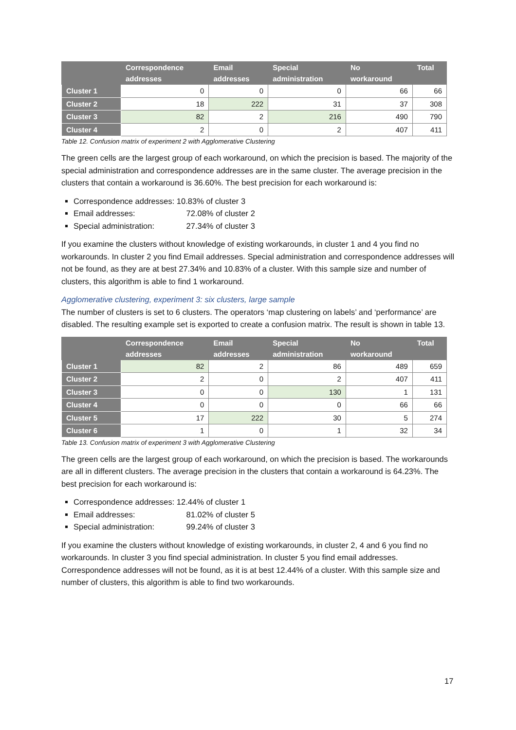| | Correspondence addresses | Email addresses | Special administration | No workaround | Total |
| --- | --- | --- | --- | --- | --- |
| Cluster 1 | 0 | 0 | 0 | 66 | 66 |
| Cluster 2 | 18 | 222 | 31 | 37 | 308 |
| Cluster 3 | 82 | 2 | 216 | 490 | 790 |
| Cluster 4 | 2 | 0 | 2 | 407 | 411 |
Table 12. Confusion matrix of experiment 2 with Agglomerative Clustering
The green cells are the largest group of each workaround, on which the precision is based. The majority of the special administration and correspondence addresses are in the same cluster. The average precision in the clusters that contain a workaround is 36.60%. The best precision for each workaround is:
Correspondence addresses: 10.83% of cluster 3
Email addresses: 72.08% of cluster 2
Special administration: 27.34% of cluster 3
If you examine the clusters without knowledge of existing workarounds, in cluster 1 and 4 you find no workarounds. In cluster 2 you find Email addresses. Special administration and correspondence addresses will not be found, as they are at best 27.34% and 10.83% of a cluster. With this sample size and number of clusters, this algorithm is able to find 1 workaround.
Agglomerative clustering, experiment 3: six clusters, large sample
The number of clusters is set to 6 clusters. The operators ‘map clustering on labels’ and ‘performance’ are disabled. The resulting example set is exported to create a confusion matrix. The result is shown in table 13.
| | Correspondence addresses | Email addresses | Special administration | No workaround | Total |
| --- | --- | --- | --- | --- | --- |
| Cluster 1 | 82 | 2 | 86 | 489 | 659 |
| Cluster 2 | 2 | 0 | 2 | 407 | 411 |
| Cluster 3 | 0 | 0 | 130 | 1 | 131 |
| Cluster 4 | 0 | 0 | 0 | 66 | 66 |
| Cluster 5 | 17 | 222 | 30 | 5 | 274 |
| Cluster 6 | 1 | 0 | 1 | 32 | 34 |
Table 13. Confusion matrix of experiment 3 with Agglomerative Clustering
The green cells are the largest group of each workaround, on which the precision is based. The workarounds are all in different clusters. The average precision in the clusters that contain a workaround is 64.23%. The best precision for each workaround is:
Correspondence addresses: 12.44% of cluster 1
Email addresses: 81.02% of cluster 5
Special administration: 99.24% of cluster 3
If you examine the clusters without knowledge of existing workarounds, in cluster 2, 4 and 6 you find no workarounds. In cluster 3 you find special administration. In cluster 5 you find email addresses. Correspondence addresses will not be found, as it is at best 12.44% of a cluster. With this sample size and number of clusters, this algorithm is able to find two workarounds.
17